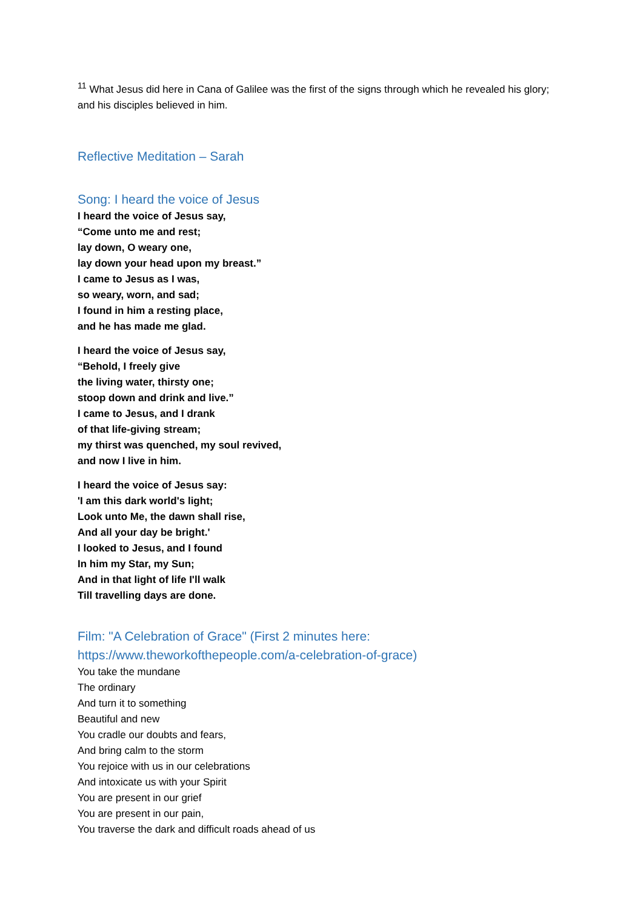<sup>11</sup> What Jesus did here in Cana of Galilee was the first of the signs through which he revealed his glory; and his disciples believed in him.
Reflective Meditation – Sarah
Song: I heard the voice of Jesus
I heard the voice of Jesus say,
“Come unto me and rest;
lay down, O weary one,
lay down your head upon my breast.”
I came to Jesus as I was,
so weary, worn, and sad;
I found in him a resting place,
and he has made me glad.
I heard the voice of Jesus say,
“Behold, I freely give
the living water, thirsty one;
stoop down and drink and live.”
I came to Jesus, and I drank
of that life-giving stream;
my thirst was quenched, my soul revived,
and now I live in him.
I heard the voice of Jesus say:
'I am this dark world's light;
Look unto Me, the dawn shall rise,
And all your day be bright.'
I looked to Jesus, and I found
In him my Star, my Sun;
And in that light of life I'll walk
Till travelling days are done.
Film: "A Celebration of Grace" (First 2 minutes here: https://www.theworkofthepeople.com/a-celebration-of-grace)
You take the mundane
The ordinary
And turn it to something
Beautiful and new
You cradle our doubts and fears,
And bring calm to the storm
You rejoice with us in our celebrations
And intoxicate us with your Spirit
You are present in our grief
You are present in our pain,
You traverse the dark and difficult roads ahead of us